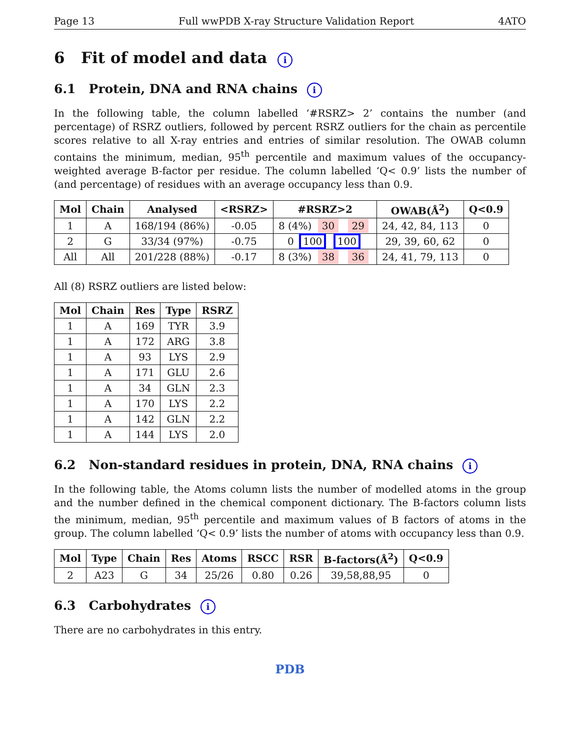Page 13 Full wwPDB X-ray Structure Validation Report 4ATO
6 Fit of model and data i
6.1 Protein, DNA and RNA chains i
In the following table, the column labelled ‘#RSRZ> 2’ contains the number (and percentage) of RSRZ outliers, followed by percent RSRZ outliers for the chain as percentile scores relative to all X-ray entries and entries of similar resolution. The OWAB column contains the minimum, median, 95<sup>th</sup> percentile and maximum values of the occupancy-weighted average B-factor per residue. The column labelled ‘Q< 0.9’ lists the number of (and percentage) of residues with an average occupancy less than 0.9.
| Mol | Chain | Analysed | <RSRZ> | #RSRZ>2 | OWAB(Å<sup>2</sup>) | Q<0.9 |
| --- | --- | --- | --- | --- | --- | --- |
| 1 | A | 168/194 (86%) | -0.05 | 8 (4%) 30 29 | 24, 42, 84, 113 | 0 |
| 2 | G | 33/34 (97%) | -0.75 | 0 100 100 | 29, 39, 60, 62 | 0 |
| All | All | 201/228 (88%) | -0.17 | 8 (3%) 38 36 | 24, 41, 79, 113 | 0 |
All (8) RSRZ outliers are listed below:
| Mol | Chain | Res | Type | RSRZ |
| --- | --- | --- | --- | --- |
| 1 | A | 169 | TYR | 3.9 |
| 1 | A | 172 | ARG | 3.8 |
| 1 | A | 93 | LYS | 2.9 |
| 1 | A | 171 | GLU | 2.6 |
| 1 | A | 34 | GLN | 2.3 |
| 1 | A | 170 | LYS | 2.2 |
| 1 | A | 142 | GLN | 2.2 |
| 1 | A | 144 | LYS | 2.0 |
6.2 Non-standard residues in protein, DNA, RNA chains i
In the following table, the Atoms column lists the number of modelled atoms in the group and the number defined in the chemical component dictionary. The B-factors column lists the minimum, median, 95<sup>th</sup> percentile and maximum values of B factors of atoms in the group. The column labelled ‘Q< 0.9’ lists the number of atoms with occupancy less than 0.9.
| Mol | Type | Chain | Res | Atoms | RSCC | RSR | B-factors(Å<sup>2</sup>) | Q<0.9 |
| --- | --- | --- | --- | --- | --- | --- | --- | --- |
| 2 | A23 | G | 34 | 25/26 | 0.80 | 0.26 | 39,58,88,95 | 0 |
6.3 Carbohydrates i
There are no carbohydrates in this entry.
PDB